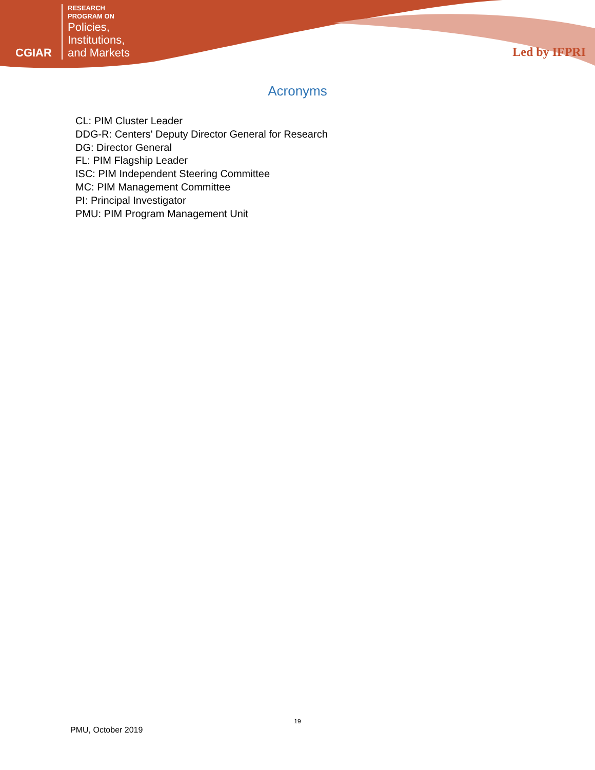CGIAR
RESEARCH
PROGRAM ON
Policies,
Institutions,
and Markets
Led by IFPRI
Acronyms
CL: PIM Cluster Leader
DDG-R: Centers' Deputy Director General for Research
DG: Director General
FL: PIM Flagship Leader
ISC: PIM Independent Steering Committee
MC: PIM Management Committee
PI: Principal Investigator
PMU: PIM Program Management Unit
19
PMU, October 2019